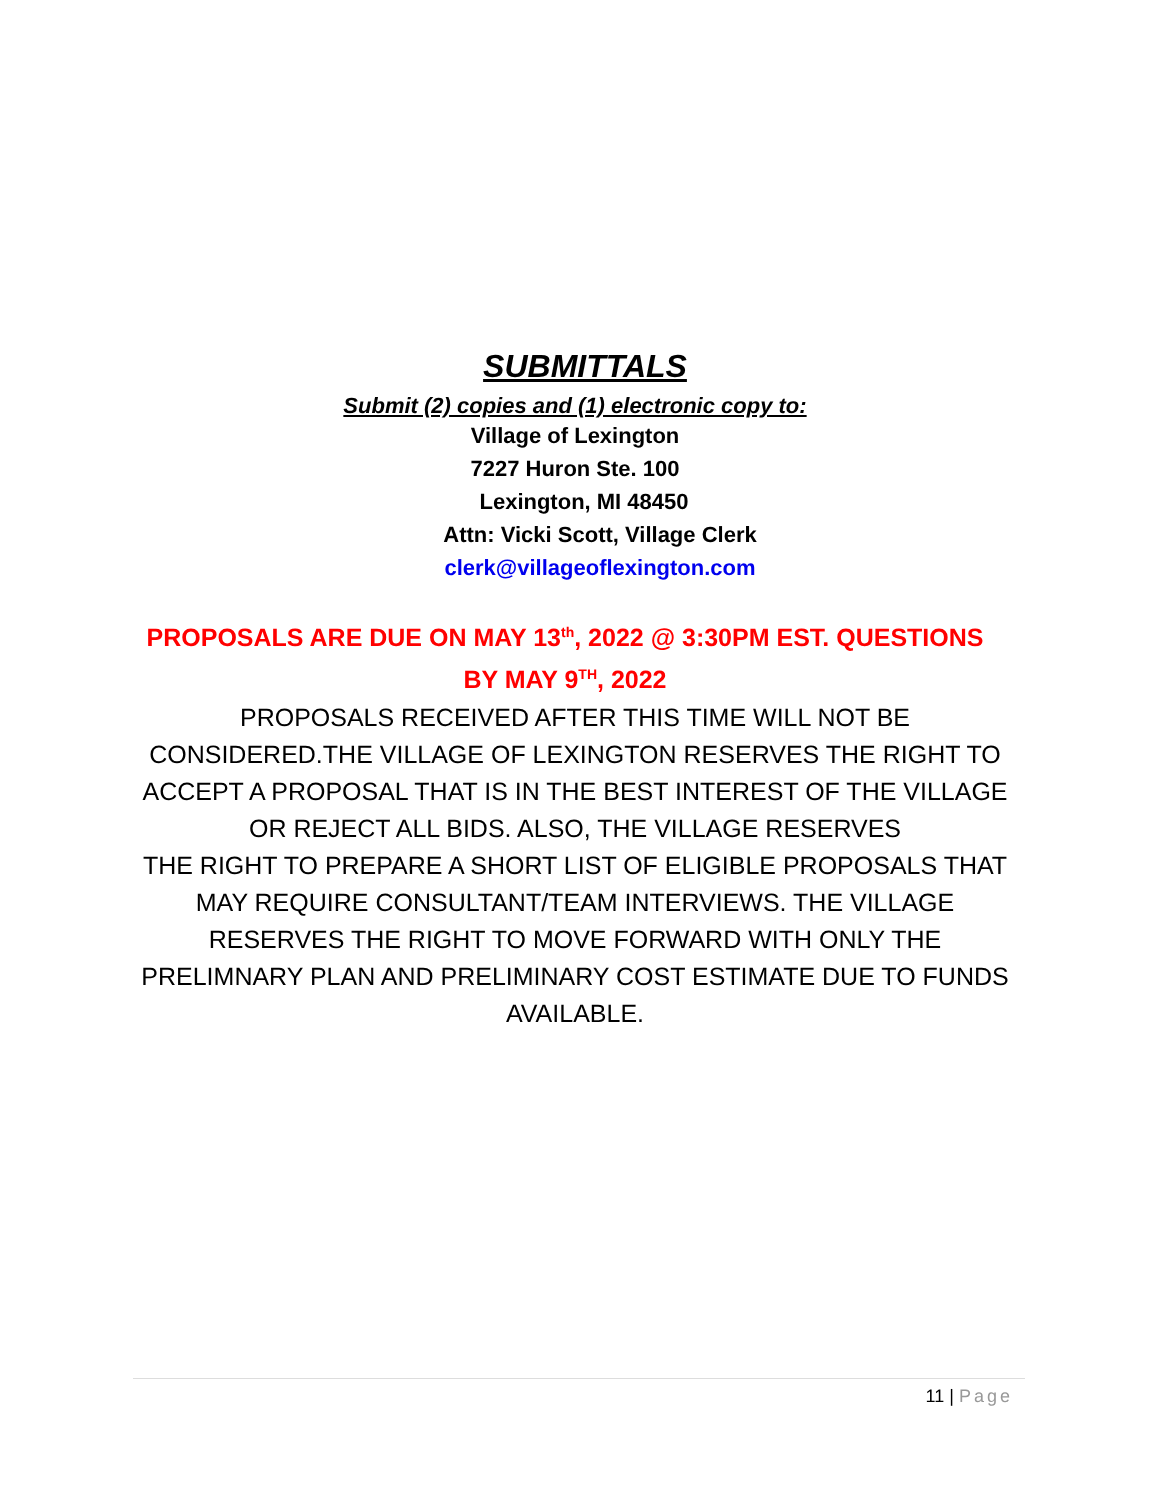SUBMITTALS
Submit (2) copies and (1) electronic copy to:
Village of Lexington
7227 Huron Ste. 100
Lexington, MI 48450
Attn: Vicki Scott, Village Clerk
clerk@villageoflexington.com
PROPOSALS ARE DUE ON MAY 13<sup>th</sup>, 2022 @ 3:30PM EST. QUESTIONS BY MAY 9<sup>TH</sup>, 2022
PROPOSALS RECEIVED AFTER THIS TIME WILL NOT BE CONSIDERED.THE VILLAGE OF LEXINGTON RESERVES THE RIGHT TO ACCEPT A PROPOSAL THAT IS IN THE BEST INTEREST OF THE VILLAGE OR REJECT ALL BIDS. ALSO, THE VILLAGE RESERVES
THE RIGHT TO PREPARE A SHORT LIST OF ELIGIBLE PROPOSALS THAT MAY REQUIRE CONSULTANT/TEAM INTERVIEWS. THE VILLAGE RESERVES THE RIGHT TO MOVE FORWARD WITH ONLY THE PRELIMNARY PLAN AND PRELIMINARY COST ESTIMATE DUE TO FUNDS AVAILABLE.
11 | Page